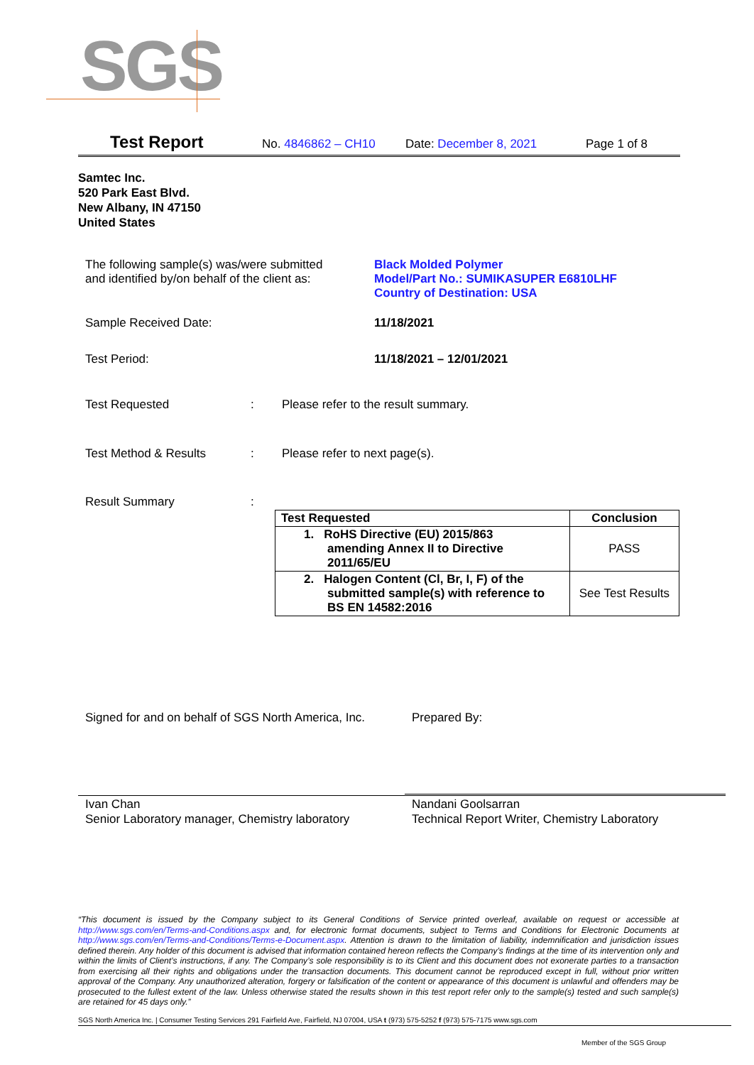SGS
Test Report No. 4846862 – CH10 Date: December 8, 2021 Page 1 of 8
Samtec Inc.
520 Park East Blvd.
New Albany, IN 47150
United States
The following sample(s) was/were submitted
and identified by/on behalf of the client as:
Black Molded Polymer
Model/Part No.: SUMIKASUPER E6810LHF
Country of Destination: USA
Sample Received Date: 11/18/2021
Test Period: 11/18/2021 – 12/01/2021
Test Requested : Please refer to the result summary.
Test Method & Results : Please refer to next page(s).
Result Summary :
| Test Requested | Conclusion |
| --- | --- |
| 1. RoHS Directive (EU) 2015/863 amending Annex II to Directive 2011/65/EU | PASS |
| 2. Halogen Content (Cl, Br, I, F) of the submitted sample(s) with reference to BS EN 14582:2016 | See Test Results |
Signed for and on behalf of SGS North America, Inc.
Prepared By:
Ivan Chan
Senior Laboratory manager, Chemistry laboratory
Nandani Goolsarran
Technical Report Writer, Chemistry Laboratory
“This document is issued by the Company subject to its General Conditions of Service printed overleaf, available on request or accessible at http://www.sgs.com/en/Terms-and-Conditions.aspx and, for electronic format documents, subject to Terms and Conditions for Electronic Documents at http://www.sgs.com/en/Terms-and-Conditions/Terms-e-Document.aspx. Attention is drawn to the limitation of liability, indemnification and jurisdiction issues defined therein. Any holder of this document is advised that information contained hereon reflects the Company’s findings at the time of its intervention only and within the limits of Client’s instructions, if any. The Company’s sole responsibility is to its Client and this document does not exonerate parties to a transaction from exercising all their rights and obligations under the transaction documents. This document cannot be reproduced except in full, without prior written approval of the Company. Any unauthorized alteration, forgery or falsification of the content or appearance of this document is unlawful and offenders may be prosecuted to the fullest extent of the law. Unless otherwise stated the results shown in this test report refer only to the sample(s) tested and such sample(s) are retained for 45 days only.”
SGS North America Inc. | Consumer Testing Services 291 Fairfield Ave, Fairfield, NJ 07004, USA t (973) 575-5252 f (973) 575-7175 www.sgs.com
Member of the SGS Group